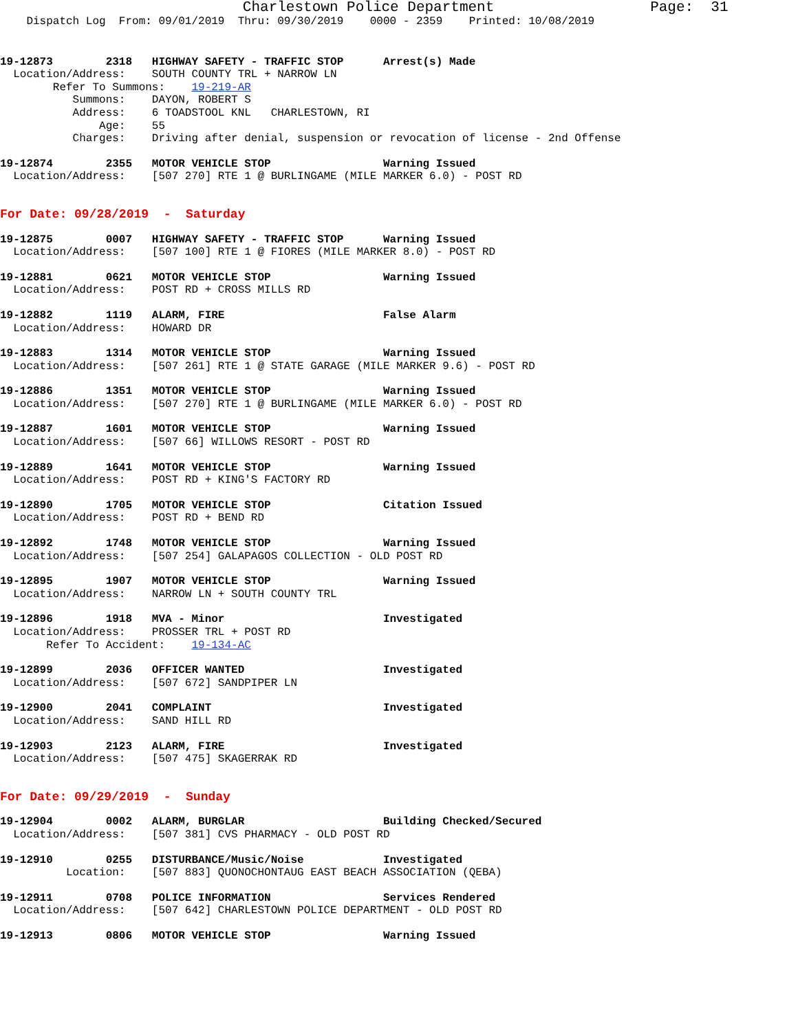Charlestown Police Department                  Page:  31
    Dispatch Log  From: 09/01/2019  Thru: 09/30/2019    0000 - 2359    Printed: 10/08/2019
19-12873        2318   HIGHWAY SAFETY - TRAFFIC STOP      Arrest(s) Made
  Location/Address:    SOUTH COUNTY TRL + NARROW LN
        Refer To Summons:    19-219-AR
           Summons:    DAYON, ROBERT S
           Address:    6 TOADSTOOL KNL   CHARLESTOWN, RI
               Age:    55
           Charges:    Driving after denial, suspension or revocation of license - 2nd Offense
19-12874        2355   MOTOR VEHICLE STOP                 Warning Issued
  Location/Address:    [507 270] RTE 1 @ BURLINGAME (MILE MARKER 6.0) - POST RD
For Date: 09/28/2019  -  Saturday
19-12875        0007   HIGHWAY SAFETY - TRAFFIC STOP      Warning Issued
  Location/Address:    [507 100] RTE 1 @ FIORES (MILE MARKER 8.0) - POST RD
19-12881        0621   MOTOR VEHICLE STOP                 Warning Issued
  Location/Address:    POST RD + CROSS MILLS RD
19-12882        1119   ALARM, FIRE                        False Alarm
  Location/Address:    HOWARD DR
19-12883        1314   MOTOR VEHICLE STOP                 Warning Issued
  Location/Address:    [507 261] RTE 1 @ STATE GARAGE (MILE MARKER 9.6) - POST RD
19-12886        1351   MOTOR VEHICLE STOP                 Warning Issued
  Location/Address:    [507 270] RTE 1 @ BURLINGAME (MILE MARKER 6.0) - POST RD
19-12887        1601   MOTOR VEHICLE STOP                 Warning Issued
  Location/Address:    [507 66] WILLOWS RESORT - POST RD
19-12889        1641   MOTOR VEHICLE STOP                 Warning Issued
  Location/Address:    POST RD + KING'S FACTORY RD
19-12890        1705   MOTOR VEHICLE STOP                 Citation Issued
  Location/Address:    POST RD + BEND RD
19-12892        1748   MOTOR VEHICLE STOP                 Warning Issued
  Location/Address:    [507 254] GALAPAGOS COLLECTION - OLD POST RD
19-12895        1907   MOTOR VEHICLE STOP                 Warning Issued
  Location/Address:    NARROW LN + SOUTH COUNTY TRL
19-12896        1918   MVA - Minor                        Investigated
  Location/Address:    PROSSER TRL + POST RD
       Refer To Accident:    19-134-AC
19-12899        2036   OFFICER WANTED                     Investigated
  Location/Address:    [507 672] SANDPIPER LN
19-12900        2041   COMPLAINT                          Investigated
  Location/Address:    SAND HILL RD
19-12903        2123   ALARM, FIRE                        Investigated
  Location/Address:    [507 475] SKAGERRAK RD
For Date: 09/29/2019  -  Sunday
19-12904        0002   ALARM, BURGLAR                     Building Checked/Secured
  Location/Address:    [507 381] CVS PHARMACY - OLD POST RD
19-12910        0255   DISTURBANCE/Music/Noise            Investigated
          Location:    [507 883] QUONOCHONTAUG EAST BEACH ASSOCIATION (QEBA)
19-12911        0708   POLICE INFORMATION                 Services Rendered
  Location/Address:    [507 642] CHARLESTOWN POLICE DEPARTMENT - OLD POST RD
19-12913        0806   MOTOR VEHICLE STOP                 Warning Issued